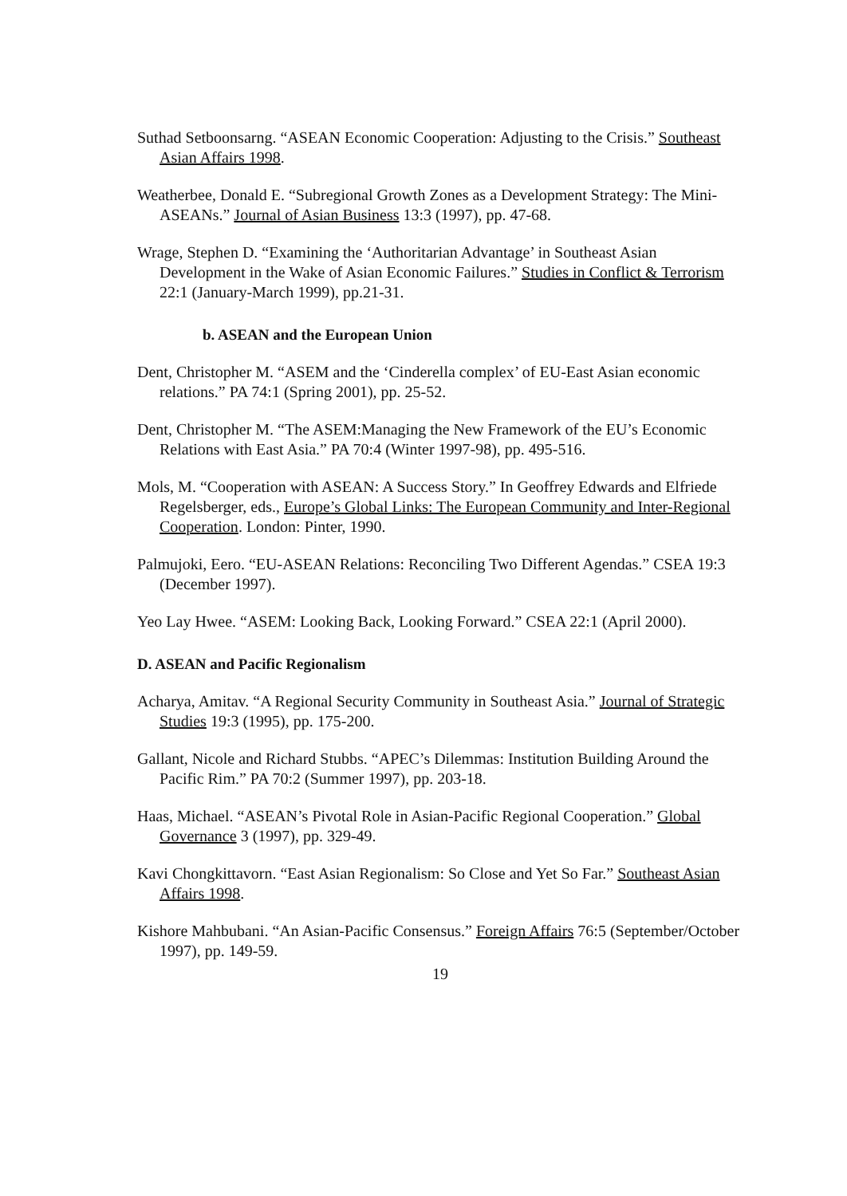Suthad Setboonsarng. “ASEAN Economic Cooperation: Adjusting to the Crisis.” Southeast Asian Affairs 1998.
Weatherbee, Donald E. “Subregional Growth Zones as a Development Strategy: The Mini-ASEANs.” Journal of Asian Business 13:3 (1997), pp. 47-68.
Wrage, Stephen D. “Examining the ‘Authoritarian Advantage’ in Southeast Asian Development in the Wake of Asian Economic Failures.” Studies in Conflict & Terrorism 22:1 (January-March 1999), pp.21-31.
b. ASEAN and the European Union
Dent, Christopher M. “ASEM and the ‘Cinderella complex’ of EU-East Asian economic relations.” PA 74:1 (Spring 2001), pp. 25-52.
Dent, Christopher M. “The ASEM:Managing the New Framework of the EU’s Economic Relations with East Asia.” PA 70:4 (Winter 1997-98), pp. 495-516.
Mols, M. “Cooperation with ASEAN: A Success Story.” In Geoffrey Edwards and Elfriede Regelsberger, eds., Europe’s Global Links: The European Community and Inter-Regional Cooperation. London: Pinter, 1990.
Palmujoki, Eero. “EU-ASEAN Relations: Reconciling Two Different Agendas.” CSEA 19:3 (December 1997).
Yeo Lay Hwee. “ASEM: Looking Back, Looking Forward.” CSEA 22:1 (April 2000).
D. ASEAN and Pacific Regionalism
Acharya, Amitav. “A Regional Security Community in Southeast Asia.” Journal of Strategic Studies 19:3 (1995), pp. 175-200.
Gallant, Nicole and Richard Stubbs. “APEC’s Dilemmas: Institution Building Around the Pacific Rim.” PA 70:2 (Summer 1997), pp. 203-18.
Haas, Michael. “ASEAN’s Pivotal Role in Asian-Pacific Regional Cooperation.” Global Governance 3 (1997), pp. 329-49.
Kavi Chongkittavorn. “East Asian Regionalism: So Close and Yet So Far.” Southeast Asian Affairs 1998.
Kishore Mahbubani. “An Asian-Pacific Consensus.” Foreign Affairs 76:5 (September/October 1997), pp. 149-59.
19